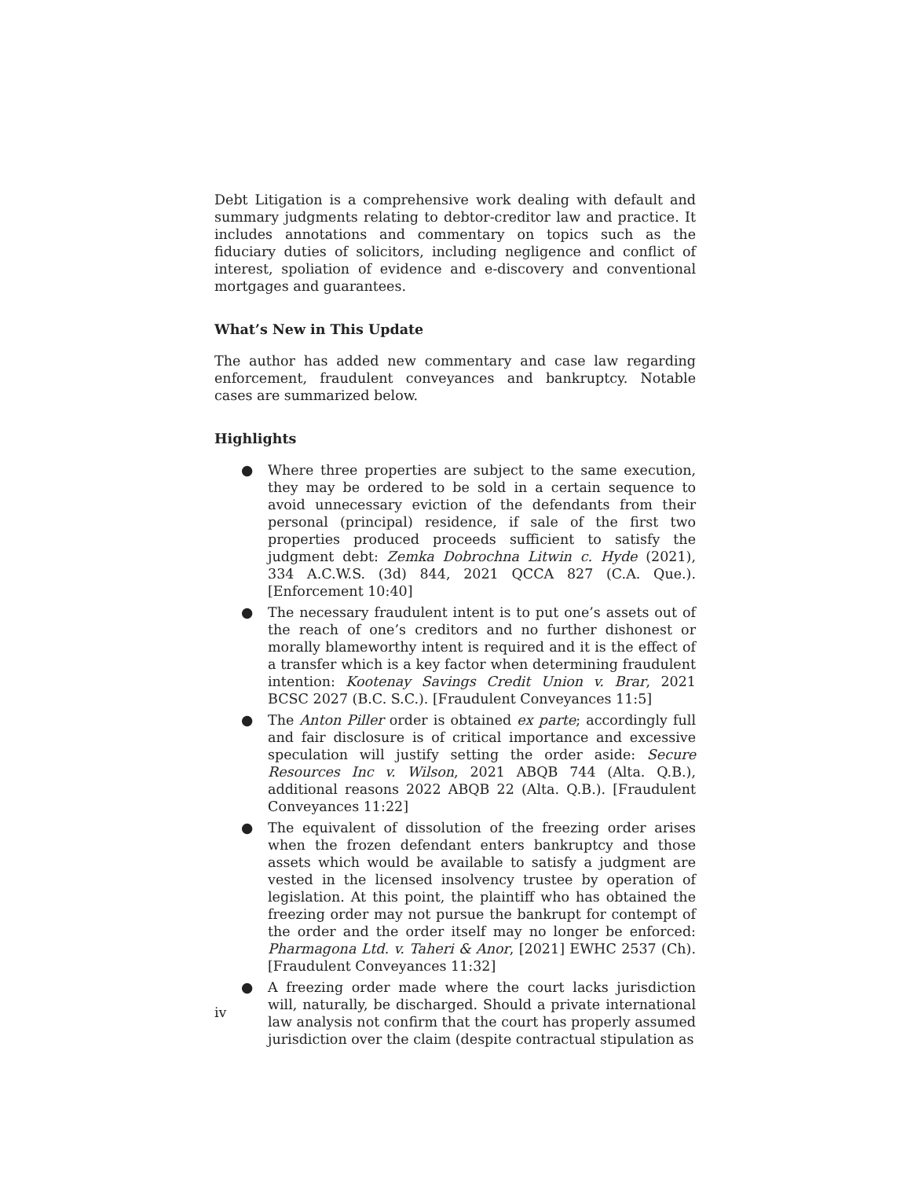Debt Litigation is a comprehensive work dealing with default and summary judgments relating to debtor-creditor law and practice. It includes annotations and commentary on topics such as the fiduciary duties of solicitors, including negligence and conflict of interest, spoliation of evidence and e-discovery and conventional mortgages and guarantees.
What’s New in This Update
The author has added new commentary and case law regarding enforcement, fraudulent conveyances and bankruptcy. Notable cases are summarized below.
Highlights
● Where three properties are subject to the same execution, they may be ordered to be sold in a certain sequence to avoid unnecessary eviction of the defendants from their personal (principal) residence, if sale of the first two properties produced proceeds sufficient to satisfy the judgment debt: Zemka Dobrochna Litwin c. Hyde (2021), 334 A.C.W.S. (3d) 844, 2021 QCCA 827 (C.A. Que.). [Enforcement 10:40]
● The necessary fraudulent intent is to put one’s assets out of the reach of one’s creditors and no further dishonest or morally blameworthy intent is required and it is the effect of a transfer which is a key factor when determining fraudulent intention: Kootenay Savings Credit Union v. Brar, 2021 BCSC 2027 (B.C. S.C.). [Fraudulent Conveyances 11:5]
● The Anton Piller order is obtained ex parte; accordingly full and fair disclosure is of critical importance and excessive speculation will justify setting the order aside: Secure Resources Inc v. Wilson, 2021 ABQB 744 (Alta. Q.B.), additional reasons 2022 ABQB 22 (Alta. Q.B.). [Fraudulent Conveyances 11:22]
● The equivalent of dissolution of the freezing order arises when the frozen defendant enters bankruptcy and those assets which would be available to satisfy a judgment are vested in the licensed insolvency trustee by operation of legislation. At this point, the plaintiff who has obtained the freezing order may not pursue the bankrupt for contempt of the order and the order itself may no longer be enforced: Pharmagona Ltd. v. Taheri & Anor, [2021] EWHC 2537 (Ch). [Fraudulent Conveyances 11:32]
● A freezing order made where the court lacks jurisdiction will, naturally, be discharged. Should a private international law analysis not confirm that the court has properly assumed jurisdiction over the claim (despite contractual stipulation as
iv